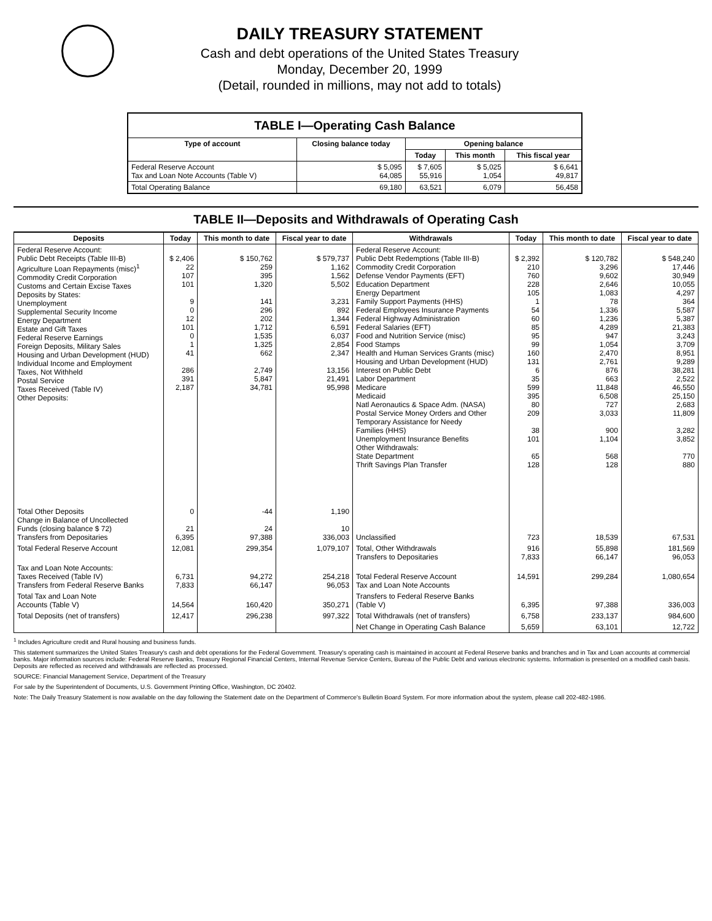DAILY TREASURY STATEMENT
Cash and debt operations of the United States Treasury
Monday, December 20, 1999
(Detail, rounded in millions, may not add to totals)
| TABLE I—Operating Cash Balance | | | | |
| Type of account | Closing balance today | Opening balance | | |
| | | Today | This month | This fiscal year |
| Federal Reserve Account Tax and Loan Note Accounts (Table V) | $ 5,095 64,085 | $ 7,605 55,916 | $ 5,025 1,054 | $ 6,641 49,817 |
| Total Operating Balance | 69,180 | 63,521 | 6,079 | 56,458 |
TABLE II—Deposits and Withdrawals of Operating Cash
| Deposits | Today | This month to date | Fiscal year to date | Withdrawals | Today | This month to date | Fiscal year to date |
| --- | --- | --- | --- | --- | --- | --- | --- |
| Federal Reserve Account: Public Debt Receipts (Table III-B) Agriculture Loan Repayments (misc)<sup>1</sup> Commodity Credit Corporation Customs and Certain Excise Taxes Deposits by States: Unemployment Supplemental Security Income Energy Department Estate and Gift Taxes Federal Reserve Earnings Foreign Deposits, Military Sales Housing and Urban Development (HUD) Individual Income and Employment Taxes, Not Withheld Postal Service Taxes Received (Table IV) Other Deposits: | $ 2,406 22 107 101 9 0 12 101 0 1 41 286 391 2,187 | $ 150,762 259 395 1,320 141 296 202 1,712 1,535 1,325 662 2,749 5,847 34,781 | $ 579,737 1,162 1,562 5,502 3,231 892 1,344 6,591 6,037 2,854 2,347 13,156 21,491 95,998 | Federal Reserve Account: Public Debt Redemptions (Table III-B) Commodity Credit Corporation Defense Vendor Payments (EFT) Education Department Energy Department Family Support Payments (HHS) Federal Employees Insurance Payments Federal Highway Administration Federal Salaries (EFT) Food and Nutrition Service (misc) Food Stamps Health and Human Services Grants (misc) Housing and Urban Development (HUD) Interest on Public Debt Labor Department Medicare Medicaid Natl Aeronautics & Space Adm. (NASA) Postal Service Money Orders and Other Temporary Assistance for Needy Families (HHS) Unemployment Insurance Benefits Other Withdrawals: State Department Thrift Savings Plan Transfer | $ 2,392 210 760 228 105 1 54 60 85 95 99 160 131 6 35 599 395 80 209 38 101 65 128 | $ 120,782 3,296 9,602 2,646 1,083 78 1,336 1,236 4,289 947 1,054 2,470 2,761 876 663 11,848 6,508 727 3,033 900 1,104 568 128 | $ 548,240 17,446 30,949 10,055 4,297 364 5,587 5,387 21,383 3,243 3,709 8,951 9,289 38,281 2,522 46,550 25,150 2,683 11,809 3,282 3,852 770 880 |
| Total Other Deposits Change in Balance of Uncollected Funds (closing balance $ 72) Transfers from Depositaries | 0 21 6,395 | -44 24 97,388 | 1,190 10 336,003 | Unclassified | 723 | 18,539 | 67,531 |
| Total Federal Reserve Account | 12,081 | 299,354 | 1,079,107 | Total, Other Withdrawals Transfers to Depositaries | 916 7,833 | 55,898 66,147 | 181,569 96,053 |
| Tax and Loan Note Accounts: Taxes Received (Table IV) Transfers from Federal Reserve Banks | 6,731 7,833 | 94,272 66,147 | 254,218 96,053 | Total Federal Reserve Account Tax and Loan Note Accounts | 14,591 | 299,284 | 1,080,654 |
| Total Tax and Loan Note Accounts (Table V) | 14,564 | 160,420 | 350,271 | Transfers to Federal Reserve Banks (Table V) | 6,395 | 97,388 | 336,003 |
| Total Deposits (net of transfers) | 12,417 | 296,238 | 997,322 | Total Withdrawals (net of transfers) | 6,758 | 233,137 | 984,600 |
| | | | | Net Change in Operating Cash Balance | 5,659 | 63,101 | 12,722 |
<sup>1</sup> Includes Agriculture credit and Rural housing and business funds.
This statement summarizes the United States Treasury's cash and debt operations for the Federal Government. Treasury's operating cash is maintained in account at Federal Reserve banks and branches and in Tax and Loan accounts at commercial banks. Major information sources include: Federal Reserve Banks, Treasury Regional Financial Centers, Internal Revenue Service Centers, Bureau of the Public Debt and various electronic systems. Information is presented on a modified cash basis. Deposits are reflected as received and withdrawals are reflected as processed.
SOURCE: Financial Management Service, Department of the Treasury
For sale by the Superintendent of Documents, U.S. Government Printing Office, Washington, DC 20402.
Note: The Daily Treasury Statement is now available on the day following the Statement date on the Department of Commerce's Bulletin Board System. For more information about the system, please call 202-482-1986.